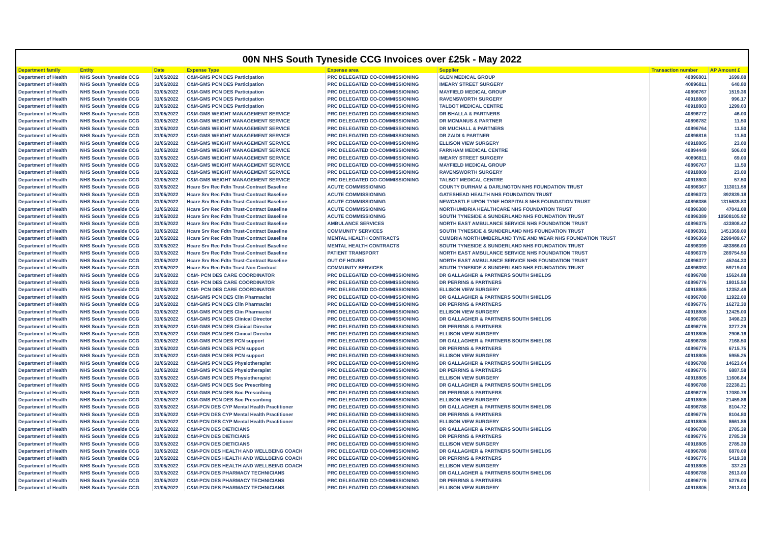00N NHS South Tyneside CCG Invoices over £25k - May 2022
| Department family | Entity | Date | Expense Type | Expense area | Supplier | Transaction number | AP Amount £ |
| --- | --- | --- | --- | --- | --- | --- | --- |
| Department of Health | NHS South Tyneside CCG | 31/05/2022 | C&M-GMS PCN DES Participation | PRC DELEGATED CO-COMMISSIONING | GLEN MEDICAL GROUP | 40896801 | 1699.88 |
| Department of Health | NHS South Tyneside CCG | 31/05/2022 | C&M-GMS PCN DES Participation | PRC DELEGATED CO-COMMISSIONING | IMEARY STREET SURGERY | 40896811 | 640.80 |
| Department of Health | NHS South Tyneside CCG | 31/05/2022 | C&M-GMS PCN DES Participation | PRC DELEGATED CO-COMMISSIONING | MAYFIELD MEDICAL GROUP | 40896767 | 1519.36 |
| Department of Health | NHS South Tyneside CCG | 31/05/2022 | C&M-GMS PCN DES Participation | PRC DELEGATED CO-COMMISSIONING | RAVENSWORTH SURGERY | 40918809 | 996.17 |
| Department of Health | NHS South Tyneside CCG | 31/05/2022 | C&M-GMS PCN DES Participation | PRC DELEGATED CO-COMMISSIONING | TALBOT MEDICAL CENTRE | 40918803 | 1299.03 |
| Department of Health | NHS South Tyneside CCG | 31/05/2022 | C&M-GMS WEIGHT MANAGEMENT SERVICE | PRC DELEGATED CO-COMMISSIONING | DR BHALLA & PARTNERS | 40896772 | 46.00 |
| Department of Health | NHS South Tyneside CCG | 31/05/2022 | C&M-GMS WEIGHT MANAGEMENT SERVICE | PRC DELEGATED CO-COMMISSIONING | DR MCMANUS & PARTNER | 40896782 | 11.50 |
| Department of Health | NHS South Tyneside CCG | 31/05/2022 | C&M-GMS WEIGHT MANAGEMENT SERVICE | PRC DELEGATED CO-COMMISSIONING | DR MUCHALL & PARTNERS | 40896764 | 11.50 |
| Department of Health | NHS South Tyneside CCG | 31/05/2022 | C&M-GMS WEIGHT MANAGEMENT SERVICE | PRC DELEGATED CO-COMMISSIONING | DR ZAIDI & PARTNER | 40896816 | 11.50 |
| Department of Health | NHS South Tyneside CCG | 31/05/2022 | C&M-GMS WEIGHT MANAGEMENT SERVICE | PRC DELEGATED CO-COMMISSIONING | ELLISON VIEW SURGERY | 40918805 | 23.00 |
| Department of Health | NHS South Tyneside CCG | 31/05/2022 | C&M-GMS WEIGHT MANAGEMENT SERVICE | PRC DELEGATED CO-COMMISSIONING | FARNHAM MEDICAL CENTRE | 40894449 | 506.00 |
| Department of Health | NHS South Tyneside CCG | 31/05/2022 | C&M-GMS WEIGHT MANAGEMENT SERVICE | PRC DELEGATED CO-COMMISSIONING | IMEARY STREET SURGERY | 40896811 | 69.00 |
| Department of Health | NHS South Tyneside CCG | 31/05/2022 | C&M-GMS WEIGHT MANAGEMENT SERVICE | PRC DELEGATED CO-COMMISSIONING | MAYFIELD MEDICAL GROUP | 40896767 | 11.50 |
| Department of Health | NHS South Tyneside CCG | 31/05/2022 | C&M-GMS WEIGHT MANAGEMENT SERVICE | PRC DELEGATED CO-COMMISSIONING | RAVENSWORTH SURGERY | 40918809 | 23.00 |
| Department of Health | NHS South Tyneside CCG | 31/05/2022 | C&M-GMS WEIGHT MANAGEMENT SERVICE | PRC DELEGATED CO-COMMISSIONING | TALBOT MEDICAL CENTRE | 40918803 | 57.50 |
| Department of Health | NHS South Tyneside CCG | 31/05/2022 | Hcare Srv Rec Fdtn Trust-Contract Baseline | ACUTE COMMISSIONING | COUNTY DURHAM & DARLINGTON NHS FOUNDATION TRUST | 40896367 | 113011.58 |
| Department of Health | NHS South Tyneside CCG | 31/05/2022 | Hcare Srv Rec Fdtn Trust-Contract Baseline | ACUTE COMMISSIONING | GATESHEAD HEALTH NHS FOUNDATION TRUST | 40896373 | 892839.18 |
| Department of Health | NHS South Tyneside CCG | 31/05/2022 | Hcare Srv Rec Fdtn Trust-Contract Baseline | ACUTE COMMISSIONING | NEWCASTLE UPON TYNE HOSPITALS NHS FOUNDATION TRUST | 40896386 | 1315639.83 |
| Department of Health | NHS South Tyneside CCG | 31/05/2022 | Hcare Srv Rec Fdtn Trust-Contract Baseline | ACUTE COMMISSIONING | NORTHUMBRIA HEALTHCARE NHS FOUNDATION TRUST | 40896380 | 47041.08 |
| Department of Health | NHS South Tyneside CCG | 31/05/2022 | Hcare Srv Rec Fdtn Trust-Contract Baseline | ACUTE COMMISSIONING | SOUTH TYNESIDE & SUNDERLAND NHS FOUNDATION TRUST | 40896389 | 10508105.92 |
| Department of Health | NHS South Tyneside CCG | 31/05/2022 | Hcare Srv Rec Fdtn Trust-Contract Baseline | AMBULANCE SERVICES | NORTH EAST AMBULANCE SERVICE NHS FOUNDATION TRUST | 40896375 | 433808.42 |
| Department of Health | NHS South Tyneside CCG | 31/05/2022 | Hcare Srv Rec Fdtn Trust-Contract Baseline | COMMUNITY SERVICES | SOUTH TYNESIDE & SUNDERLAND NHS FOUNDATION TRUST | 40896391 | 1451369.00 |
| Department of Health | NHS South Tyneside CCG | 31/05/2022 | Hcare Srv Rec Fdtn Trust-Contract Baseline | MENTAL HEALTH CONTRACTS | CUMBRIA NORTHUMBERLAND TYNE AND WEAR NHS FOUNDATION TRUST | 40896369 | 2299489.67 |
| Department of Health | NHS South Tyneside CCG | 31/05/2022 | Hcare Srv Rec Fdtn Trust-Contract Baseline | MENTAL HEALTH CONTRACTS | SOUTH TYNESIDE & SUNDERLAND NHS FOUNDATION TRUST | 40896399 | 483866.00 |
| Department of Health | NHS South Tyneside CCG | 31/05/2022 | Hcare Srv Rec Fdtn Trust-Contract Baseline | PATIENT TRANSPORT | NORTH EAST AMBULANCE SERVICE NHS FOUNDATION TRUST | 40896379 | 289754.50 |
| Department of Health | NHS South Tyneside CCG | 31/05/2022 | Hcare Srv Rec Fdtn Trust-Contract Baseline | OUT OF HOURS | NORTH EAST AMBULANCE SERVICE NHS FOUNDATION TRUST | 40896377 | 45244.33 |
| Department of Health | NHS South Tyneside CCG | 31/05/2022 | Hcare Srv Rec Fdtn Trust-Non Contract | COMMUNITY SERVICES | SOUTH TYNESIDE & SUNDERLAND NHS FOUNDATION TRUST | 40896393 | 59719.00 |
| Department of Health | NHS South Tyneside CCG | 31/05/2022 | C&M- PCN DES CARE COORDINATOR | PRC DELEGATED CO-COMMISSIONING | DR GALLAGHER & PARTNERS SOUTH SHIELDS | 40896788 | 15624.88 |
| Department of Health | NHS South Tyneside CCG | 31/05/2022 | C&M- PCN DES CARE COORDINATOR | PRC DELEGATED CO-COMMISSIONING | DR PERRINS & PARTNERS | 40896776 | 18015.50 |
| Department of Health | NHS South Tyneside CCG | 31/05/2022 | C&M- PCN DES CARE COORDINATOR | PRC DELEGATED CO-COMMISSIONING | ELLISON VIEW SURGERY | 40918805 | 12352.49 |
| Department of Health | NHS South Tyneside CCG | 31/05/2022 | C&M-GMS PCN DES Clin Pharmacist | PRC DELEGATED CO-COMMISSIONING | DR GALLAGHER & PARTNERS SOUTH SHIELDS | 40896788 | 11922.00 |
| Department of Health | NHS South Tyneside CCG | 31/05/2022 | C&M-GMS PCN DES Clin Pharmacist | PRC DELEGATED CO-COMMISSIONING | DR PERRINS & PARTNERS | 40896776 | 16272.30 |
| Department of Health | NHS South Tyneside CCG | 31/05/2022 | C&M-GMS PCN DES Clin Pharmacist | PRC DELEGATED CO-COMMISSIONING | ELLISON VIEW SURGERY | 40918805 | 12425.00 |
| Department of Health | NHS South Tyneside CCG | 31/05/2022 | C&M-GMS PCN DES Clinical Director | PRC DELEGATED CO-COMMISSIONING | DR GALLAGHER & PARTNERS SOUTH SHIELDS | 40896788 | 3498.23 |
| Department of Health | NHS South Tyneside CCG | 31/05/2022 | C&M-GMS PCN DES Clinical Director | PRC DELEGATED CO-COMMISSIONING | DR PERRINS & PARTNERS | 40896776 | 3277.29 |
| Department of Health | NHS South Tyneside CCG | 31/05/2022 | C&M-GMS PCN DES Clinical Director | PRC DELEGATED CO-COMMISSIONING | ELLISON VIEW SURGERY | 40918805 | 2906.16 |
| Department of Health | NHS South Tyneside CCG | 31/05/2022 | C&M-GMS PCN DES PCN support | PRC DELEGATED CO-COMMISSIONING | DR GALLAGHER & PARTNERS SOUTH SHIELDS | 40896788 | 7168.50 |
| Department of Health | NHS South Tyneside CCG | 31/05/2022 | C&M-GMS PCN DES PCN support | PRC DELEGATED CO-COMMISSIONING | DR PERRINS & PARTNERS | 40896776 | 6715.75 |
| Department of Health | NHS South Tyneside CCG | 31/05/2022 | C&M-GMS PCN DES PCN support | PRC DELEGATED CO-COMMISSIONING | ELLISON VIEW SURGERY | 40918805 | 5955.25 |
| Department of Health | NHS South Tyneside CCG | 31/05/2022 | C&M-GMS PCN DES Physiotherapist | PRC DELEGATED CO-COMMISSIONING | DR GALLAGHER & PARTNERS SOUTH SHIELDS | 40896788 | 14623.64 |
| Department of Health | NHS South Tyneside CCG | 31/05/2022 | C&M-GMS PCN DES Physiotherapist | PRC DELEGATED CO-COMMISSIONING | DR PERRINS & PARTNERS | 40896776 | 6887.58 |
| Department of Health | NHS South Tyneside CCG | 31/05/2022 | C&M-GMS PCN DES Physiotherapist | PRC DELEGATED CO-COMMISSIONING | ELLISON VIEW SURGERY | 40918805 | 11606.84 |
| Department of Health | NHS South Tyneside CCG | 31/05/2022 | C&M-GMS PCN DES Soc Prescribing | PRC DELEGATED CO-COMMISSIONING | DR GALLAGHER & PARTNERS SOUTH SHIELDS | 40896788 | 22238.21 |
| Department of Health | NHS South Tyneside CCG | 31/05/2022 | C&M-GMS PCN DES Soc Prescribing | PRC DELEGATED CO-COMMISSIONING | DR PERRINS & PARTNERS | 40896776 | 17080.78 |
| Department of Health | NHS South Tyneside CCG | 31/05/2022 | C&M-GMS PCN DES Soc Prescribing | PRC DELEGATED CO-COMMISSIONING | ELLISON VIEW SURGERY | 40918805 | 21459.86 |
| Department of Health | NHS South Tyneside CCG | 31/05/2022 | C&M-PCN DES CYP Mental Health Practitioner | PRC DELEGATED CO-COMMISSIONING | DR GALLAGHER & PARTNERS SOUTH SHIELDS | 40896788 | 8104.72 |
| Department of Health | NHS South Tyneside CCG | 31/05/2022 | C&M-PCN DES CYP Mental Health Practitioner | PRC DELEGATED CO-COMMISSIONING | DR PERRINS & PARTNERS | 40896776 | 8104.80 |
| Department of Health | NHS South Tyneside CCG | 31/05/2022 | C&M-PCN DES CYP Mental Health Practitioner | PRC DELEGATED CO-COMMISSIONING | ELLISON VIEW SURGERY | 40918805 | 8661.86 |
| Department of Health | NHS South Tyneside CCG | 31/05/2022 | C&M-PCN DES DIETICIANS | PRC DELEGATED CO-COMMISSIONING | DR GALLAGHER & PARTNERS SOUTH SHIELDS | 40896788 | 2785.39 |
| Department of Health | NHS South Tyneside CCG | 31/05/2022 | C&M-PCN DES DIETICIANS | PRC DELEGATED CO-COMMISSIONING | DR PERRINS & PARTNERS | 40896776 | 2785.39 |
| Department of Health | NHS South Tyneside CCG | 31/05/2022 | C&M-PCN DES DIETICIANS | PRC DELEGATED CO-COMMISSIONING | ELLISON VIEW SURGERY | 40918805 | 2785.39 |
| Department of Health | NHS South Tyneside CCG | 31/05/2022 | C&M-PCN DES HEALTH AND WELLBEING COACH | PRC DELEGATED CO-COMMISSIONING | DR GALLAGHER & PARTNERS SOUTH SHIELDS | 40896788 | 6870.09 |
| Department of Health | NHS South Tyneside CCG | 31/05/2022 | C&M-PCN DES HEALTH AND WELLBEING COACH | PRC DELEGATED CO-COMMISSIONING | DR PERRINS & PARTNERS | 40896776 | 5419.38 |
| Department of Health | NHS South Tyneside CCG | 31/05/2022 | C&M-PCN DES HEALTH AND WELLBEING COACH | PRC DELEGATED CO-COMMISSIONING | ELLISON VIEW SURGERY | 40918805 | 337.20 |
| Department of Health | NHS South Tyneside CCG | 31/05/2022 | C&M-PCN DES PHARMACY TECHNICIANS | PRC DELEGATED CO-COMMISSIONING | DR GALLAGHER & PARTNERS SOUTH SHIELDS | 40896788 | 2613.00 |
| Department of Health | NHS South Tyneside CCG | 31/05/2022 | C&M-PCN DES PHARMACY TECHNICIANS | PRC DELEGATED CO-COMMISSIONING | DR PERRINS & PARTNERS | 40896776 | 5276.00 |
| Department of Health | NHS South Tyneside CCG | 31/05/2022 | C&M-PCN DES PHARMACY TECHNICIANS | PRC DELEGATED CO-COMMISSIONING | ELLISON VIEW SURGERY | 40918805 | 2613.00 |